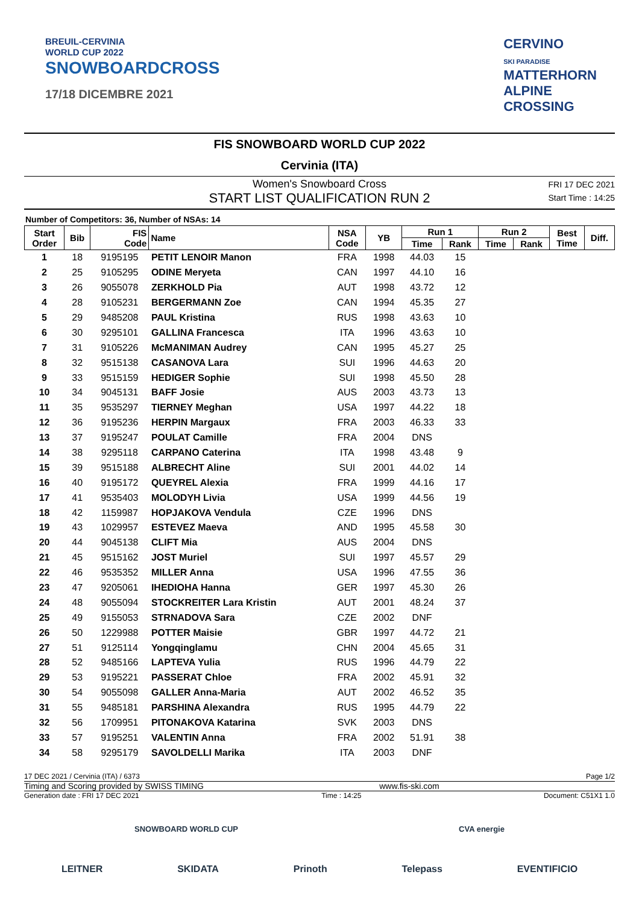BREUIL-CERVINIA
WORLD CUP 2022
SNOWBOARDCROSS
17/18 DICEMBRE 2021
CERVINO
SKI PARADISE
MATTERHORN
ALPINE
CROSSING
FIS SNOWBOARD WORLD CUP 2022
Cervinia (ITA)
Women's Snowboard Cross
START LIST QUALIFICATION RUN 2
FRI 17 DEC 2021
Start Time : 14:25
Number of Competitors: 36, Number of NSAs: 14
| Start Order | Bib | FIS Code | Name | NSA Code | YB | Run 1 | | Run 2 | | Best Time | Diff. |
| --- | --- | --- | --- | --- | --- | --- | --- | --- | --- | --- | --- |
| | | | | | | Time | Rank | Time | Rank | | |
| 1 | 18 | 9195195 | PETIT LENOIR Manon | FRA | 1998 | 44.03 | 15 | | | | |
| 2 | 25 | 9105295 | ODINE Meryeta | CAN | 1997 | 44.10 | 16 | | | | |
| 3 | 26 | 9055078 | ZERKHOLD Pia | AUT | 1998 | 43.72 | 12 | | | | |
| 4 | 28 | 9105231 | BERGERMANN Zoe | CAN | 1994 | 45.35 | 27 | | | | |
| 5 | 29 | 9485208 | PAUL Kristina | RUS | 1998 | 43.63 | 10 | | | | |
| 6 | 30 | 9295101 | GALLINA Francesca | ITA | 1996 | 43.63 | 10 | | | | |
| 7 | 31 | 9105226 | McMANIMAN Audrey | CAN | 1995 | 45.27 | 25 | | | | |
| 8 | 32 | 9515138 | CASANOVA Lara | SUI | 1996 | 44.63 | 20 | | | | |
| 9 | 33 | 9515159 | HEDIGER Sophie | SUI | 1998 | 45.50 | 28 | | | | |
| 10 | 34 | 9045131 | BAFF Josie | AUS | 2003 | 43.73 | 13 | | | | |
| 11 | 35 | 9535297 | TIERNEY Meghan | USA | 1997 | 44.22 | 18 | | | | |
| 12 | 36 | 9195236 | HERPIN Margaux | FRA | 2003 | 46.33 | 33 | | | | |
| 13 | 37 | 9195247 | POULAT Camille | FRA | 2004 | DNS | | | | | |
| 14 | 38 | 9295118 | CARPANO Caterina | ITA | 1998 | 43.48 | 9 | | | | |
| 15 | 39 | 9515188 | ALBRECHT Aline | SUI | 2001 | 44.02 | 14 | | | | |
| 16 | 40 | 9195172 | QUEYREL Alexia | FRA | 1999 | 44.16 | 17 | | | | |
| 17 | 41 | 9535403 | MOLODYH Livia | USA | 1999 | 44.56 | 19 | | | | |
| 18 | 42 | 1159987 | HOPJAKOVA Vendula | CZE | 1996 | DNS | | | | | |
| 19 | 43 | 1029957 | ESTEVEZ Maeva | AND | 1995 | 45.58 | 30 | | | | |
| 20 | 44 | 9045138 | CLIFT Mia | AUS | 2004 | DNS | | | | | |
| 21 | 45 | 9515162 | JOST Muriel | SUI | 1997 | 45.57 | 29 | | | | |
| 22 | 46 | 9535352 | MILLER Anna | USA | 1996 | 47.55 | 36 | | | | |
| 23 | 47 | 9205061 | IHEDIOHA Hanna | GER | 1997 | 45.30 | 26 | | | | |
| 24 | 48 | 9055094 | STOCKREITER Lara Kristin | AUT | 2001 | 48.24 | 37 | | | | |
| 25 | 49 | 9155053 | STRNADOVA Sara | CZE | 2002 | DNF | | | | | |
| 26 | 50 | 1229988 | POTTER Maisie | GBR | 1997 | 44.72 | 21 | | | | |
| 27 | 51 | 9125114 | Yongqinglamu | CHN | 2004 | 45.65 | 31 | | | | |
| 28 | 52 | 9485166 | LAPTEVA Yulia | RUS | 1996 | 44.79 | 22 | | | | |
| 29 | 53 | 9195221 | PASSERAT Chloe | FRA | 2002 | 45.91 | 32 | | | | |
| 30 | 54 | 9055098 | GALLER Anna-Maria | AUT | 2002 | 46.52 | 35 | | | | |
| 31 | 55 | 9485181 | PARSHINA Alexandra | RUS | 1995 | 44.79 | 22 | | | | |
| 32 | 56 | 1709951 | PITONAKOVA Katarina | SVK | 2003 | DNS | | | | | |
| 33 | 57 | 9195251 | VALENTIN Anna | FRA | 2002 | 51.91 | 38 | | | | |
| 34 | 58 | 9295179 | SAVOLDELLI Marika | ITA | 2003 | DNF | | | | | |
17 DEC 2021 / Cervinia (ITA) / 6373 Page 1/2
Timing and Scoring provided by SWISS TIMING www.fis-ski.com
Generation date : FRI 17 DEC 2021 Time : 14:25 Document: C51X1 1.0
SNOWBOARD WORLD CUP CVA energie
LEITNER SKIDATA Prinoth Telepass EVENTIFICIO